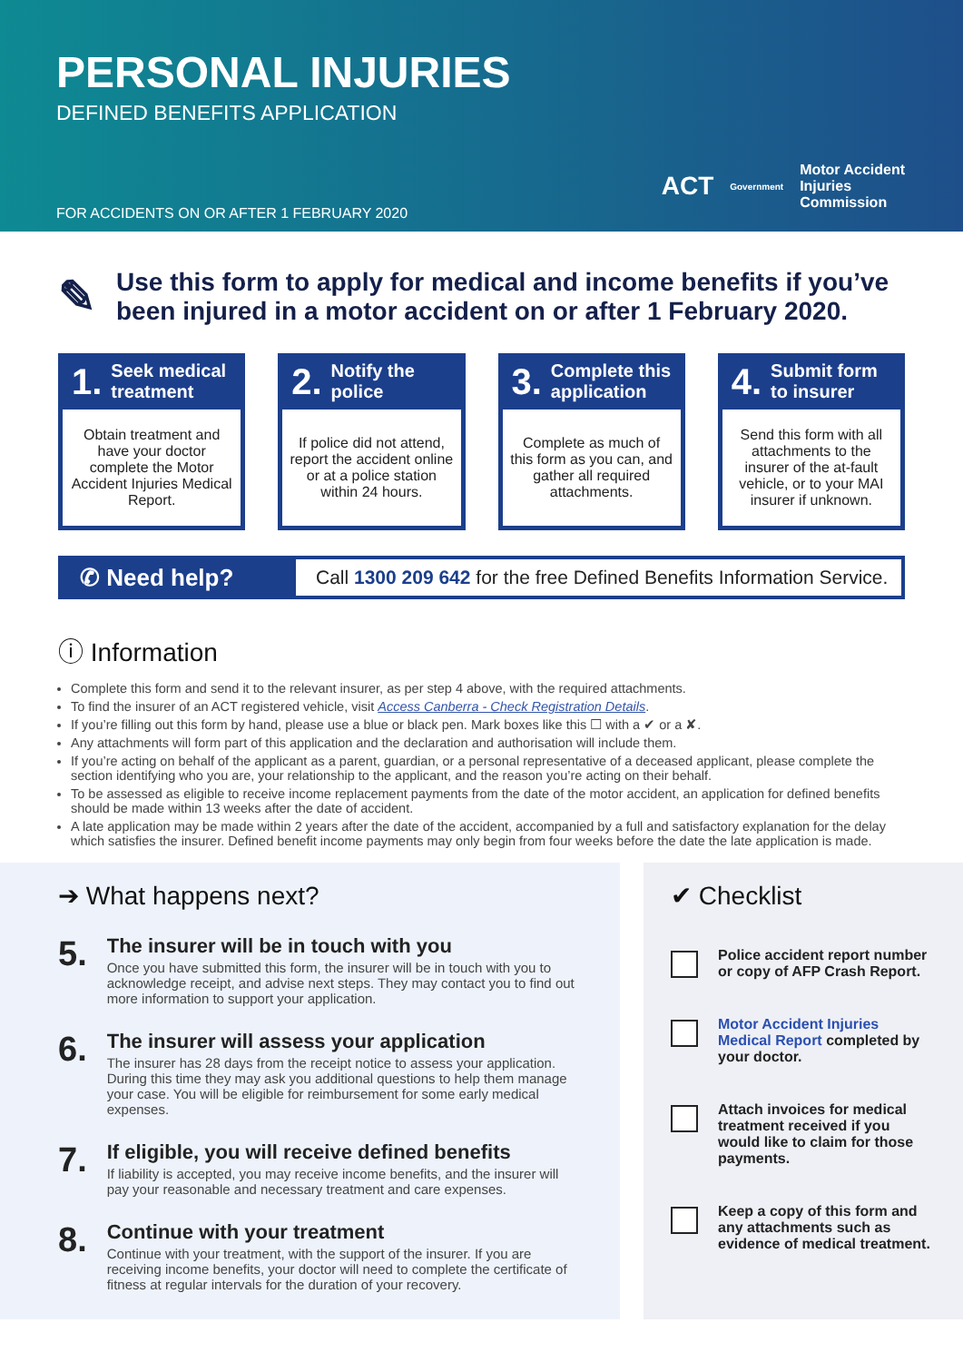PERSONAL INJURIES
DEFINED BENEFITS APPLICATION
FOR ACCIDENTS ON OR AFTER 1 FEBRUARY 2020
ACT Government Motor Accident
Injuries
Commission
✎
Use this form to apply for medical and income benefits if you’ve been injured in a motor accident on or after 1 February 2020.
1. Seek medical treatment
Obtain treatment and have your doctor complete the Motor Accident Injuries Medical Report.
2. Notify the police
If police did not attend, report the accident online or at a police station within 24 hours.
3. Complete this application
Complete as much of this form as you can, and gather all required attachments.
4. Submit form to insurer
Send this form with all attachments to the insurer of the at-fault vehicle, or to your MAI insurer if unknown.
✆ Need help?
Call 1300 209 642 for the free Defined Benefits Information Service.
ⓘ Information
Complete this form and send it to the relevant insurer, as per step 4 above, with the required attachments.
To find the insurer of an ACT registered vehicle, visit Access Canberra - Check Registration Details.
If you’re filling out this form by hand, please use a blue or black pen. Mark boxes like this ☐ with a ✔ or a ✘.
Any attachments will form part of this application and the declaration and authorisation will include them.
If you’re acting on behalf of the applicant as a parent, guardian, or a personal representative of a deceased applicant, please complete the section identifying who you are, your relationship to the applicant, and the reason you’re acting on their behalf.
To be assessed as eligible to receive income replacement payments from the date of the motor accident, an application for defined benefits should be made within 13 weeks after the date of accident.
A late application may be made within 2 years after the date of the accident, accompanied by a full and satisfactory explanation for the delay which satisfies the insurer. Defined benefit income payments may only begin from four weeks before the date the late application is made.
➔ What happens next?
5.
The insurer will be in touch with you
Once you have submitted this form, the insurer will be in touch with you to acknowledge receipt, and advise next steps. They may contact you to find out more information to support your application.
6.
The insurer will assess your application
The insurer has 28 days from the receipt notice to assess your application. During this time they may ask you additional questions to help them manage your case. You will be eligible for reimbursement for some early medical expenses.
7.
If eligible, you will receive defined benefits
If liability is accepted, you may receive income benefits, and the insurer will pay your reasonable and necessary treatment and care expenses.
8.
Continue with your treatment
Continue with your treatment, with the support of the insurer. If you are receiving income benefits, your doctor will need to complete the certificate of fitness at regular intervals for the duration of your recovery.
✔ Checklist
Police accident report number or copy of AFP Crash Report.
Motor Accident Injuries Medical Report completed by your doctor.
Attach invoices for medical treatment received if you would like to claim for those payments.
Keep a copy of this form and any attachments such as evidence of medical treatment.